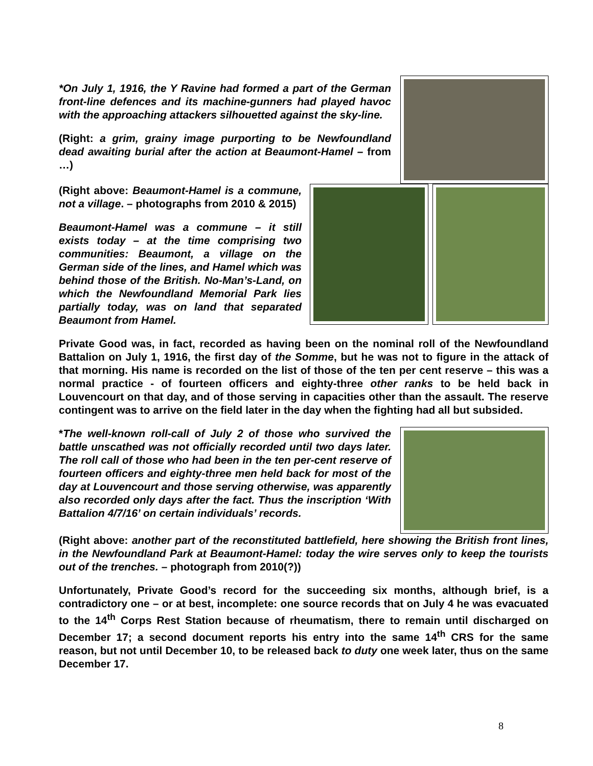*On July 1, 1916, the Y Ravine had formed a part of the German front-line defences and its machine-gunners had played havoc with the approaching attackers silhouetted against the sky-line.
(Right: a grim, grainy image purporting to be Newfoundland dead awaiting burial after the action at Beaumont-Hamel – from …)
(Right above: Beaumont-Hamel is a commune, not a village. – photographs from 2010 & 2015)
Beaumont-Hamel was a commune – it still exists today – at the time comprising two communities: Beaumont, a village on the German side of the lines, and Hamel which was behind those of the British. No-Man’s-Land, on which the Newfoundland Memorial Park lies partially today, was on land that separated Beaumont from Hamel.
Private Good was, in fact, recorded as having been on the nominal roll of the Newfoundland Battalion on July 1, 1916, the first day of the Somme, but he was not to figure in the attack of that morning. His name is recorded on the list of those of the ten per cent reserve – this was a normal practice - of fourteen officers and eighty-three other ranks to be held back in Louvencourt on that day, and of those serving in capacities other than the assault. The reserve contingent was to arrive on the field later in the day when the fighting had all but subsided.
*The well-known roll-call of July 2 of those who survived the battle unscathed was not officially recorded until two days later. The roll call of those who had been in the ten per-cent reserve of fourteen officers and eighty-three men held back for most of the day at Louvencourt and those serving otherwise, was apparently also recorded only days after the fact. Thus the inscription ‘With Battalion 4/7/16’ on certain individuals’ records.
(Right above: another part of the reconstituted battlefield, here showing the British front lines, in the Newfoundland Park at Beaumont-Hamel: today the wire serves only to keep the tourists out of the trenches. – photograph from 2010(?))
Unfortunately, Private Good’s record for the succeeding six months, although brief, is a contradictory one – or at best, incomplete: one source records that on July 4 he was evacuated to the 14<sup>th</sup> Corps Rest Station because of rheumatism, there to remain until discharged on December 17; a second document reports his entry into the same 14<sup>th</sup> CRS for the same reason, but not until December 10, to be released back to duty one week later, thus on the same December 17.
8